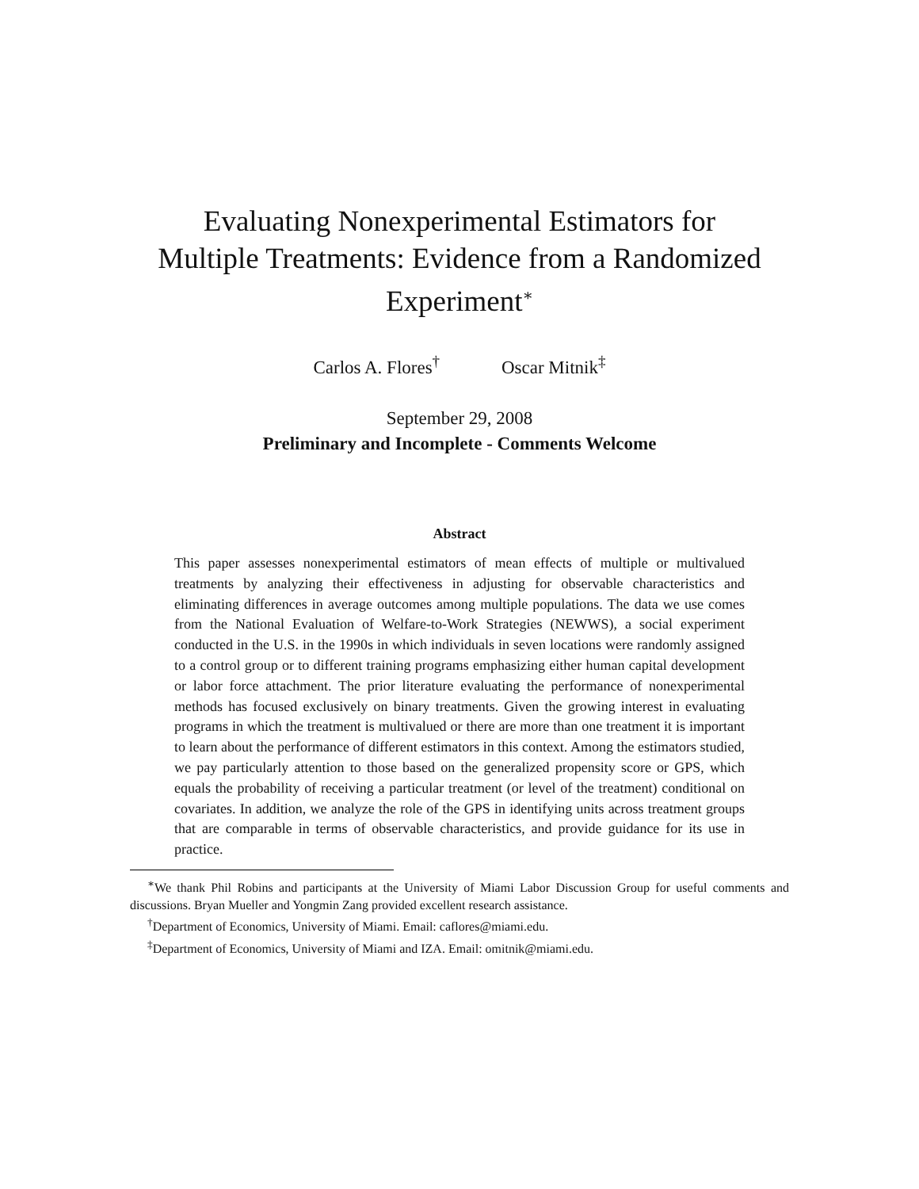Evaluating Nonexperimental Estimators for
Multiple Treatments: Evidence from a Randomized
Experiment<sup>∗</sup>
Carlos A. Flores<sup>†</sup> Oscar Mitnik<sup>‡</sup>
September 29, 2008
Preliminary and Incomplete - Comments Welcome
Abstract
This paper assesses nonexperimental estimators of mean effects of multiple or multivalued treatments by analyzing their effectiveness in adjusting for observable characteristics and eliminating differences in average outcomes among multiple populations. The data we use comes from the National Evaluation of Welfare-to-Work Strategies (NEWWS), a social experiment conducted in the U.S. in the 1990s in which individuals in seven locations were randomly assigned to a control group or to different training programs emphasizing either human capital development or labor force attachment. The prior literature evaluating the performance of nonexperimental methods has focused exclusively on binary treatments. Given the growing interest in evaluating programs in which the treatment is multivalued or there are more than one treatment it is important to learn about the performance of different estimators in this context. Among the estimators studied, we pay particularly attention to those based on the generalized propensity score or GPS, which equals the probability of receiving a particular treatment (or level of the treatment) conditional on covariates. In addition, we analyze the role of the GPS in identifying units across treatment groups that are comparable in terms of observable characteristics, and provide guidance for its use in practice.
<sup>∗</sup>We thank Phil Robins and participants at the University of Miami Labor Discussion Group for useful comments and discussions. Bryan Mueller and Yongmin Zang provided excellent research assistance.
<sup>†</sup> Department of Economics, University of Miami. Email: caflores@miami.edu.
<sup>‡</sup> Department of Economics, University of Miami and IZA. Email: omitnik@miami.edu.